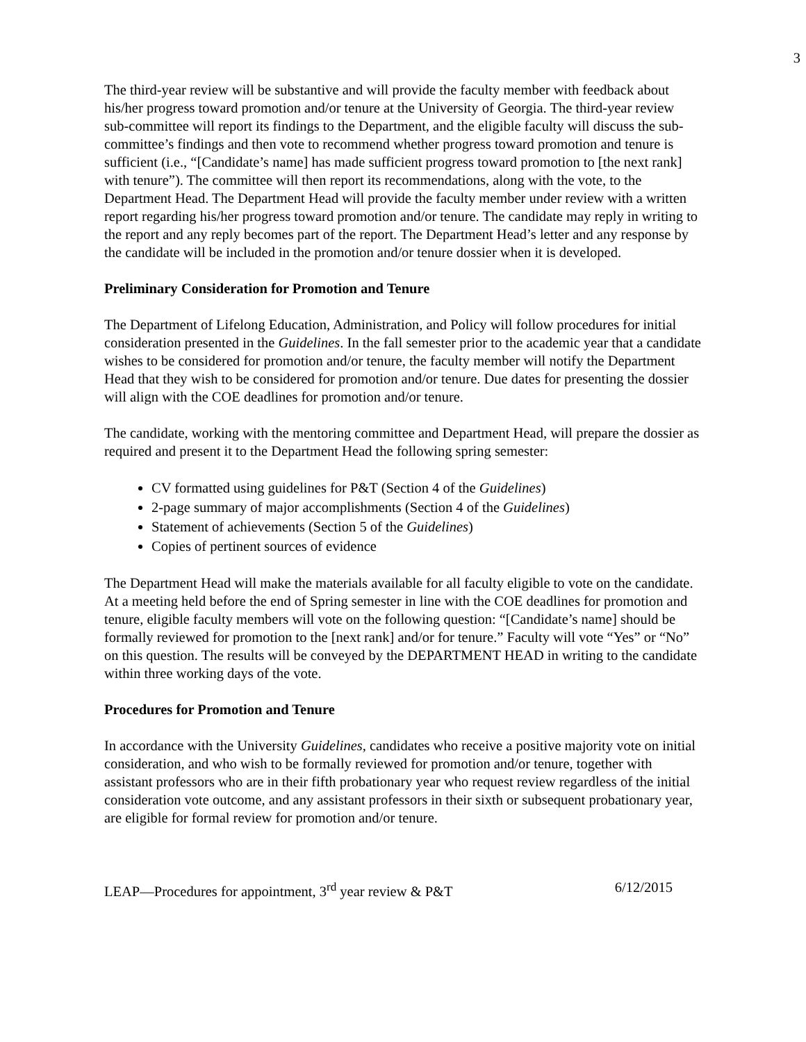3
The third-year review will be substantive and will provide the faculty member with feedback about his/her progress toward promotion and/or tenure at the University of Georgia. The third-year review sub-committee will report its findings to the Department, and the eligible faculty will discuss the sub-committee’s findings and then vote to recommend whether progress toward promotion and tenure is sufficient (i.e., “[Candidate’s name] has made sufficient progress toward promotion to [the next rank] with tenure”). The committee will then report its recommendations, along with the vote, to the Department Head. The Department Head will provide the faculty member under review with a written report regarding his/her progress toward promotion and/or tenure. The candidate may reply in writing to the report and any reply becomes part of the report. The Department Head’s letter and any response by the candidate will be included in the promotion and/or tenure dossier when it is developed.
Preliminary Consideration for Promotion and Tenure
The Department of Lifelong Education, Administration, and Policy will follow procedures for initial consideration presented in the Guidelines. In the fall semester prior to the academic year that a candidate wishes to be considered for promotion and/or tenure, the faculty member will notify the Department Head that they wish to be considered for promotion and/or tenure. Due dates for presenting the dossier will align with the COE deadlines for promotion and/or tenure.
The candidate, working with the mentoring committee and Department Head, will prepare the dossier as required and present it to the Department Head the following spring semester:
CV formatted using guidelines for P&T (Section 4 of the Guidelines)
2-page summary of major accomplishments (Section 4 of the Guidelines)
Statement of achievements (Section 5 of the Guidelines)
Copies of pertinent sources of evidence
The Department Head will make the materials available for all faculty eligible to vote on the candidate. At a meeting held before the end of Spring semester in line with the COE deadlines for promotion and tenure, eligible faculty members will vote on the following question: “[Candidate’s name] should be formally reviewed for promotion to the [next rank] and/or for tenure.” Faculty will vote “Yes” or “No” on this question. The results will be conveyed by the DEPARTMENT HEAD in writing to the candidate within three working days of the vote.
Procedures for Promotion and Tenure
In accordance with the University Guidelines, candidates who receive a positive majority vote on initial consideration, and who wish to be formally reviewed for promotion and/or tenure, together with assistant professors who are in their fifth probationary year who request review regardless of the initial consideration vote outcome, and any assistant professors in their sixth or subsequent probationary year, are eligible for formal review for promotion and/or tenure.
LEAP—Procedures for appointment, 3<sup>rd</sup> year review & P&T 6/12/2015